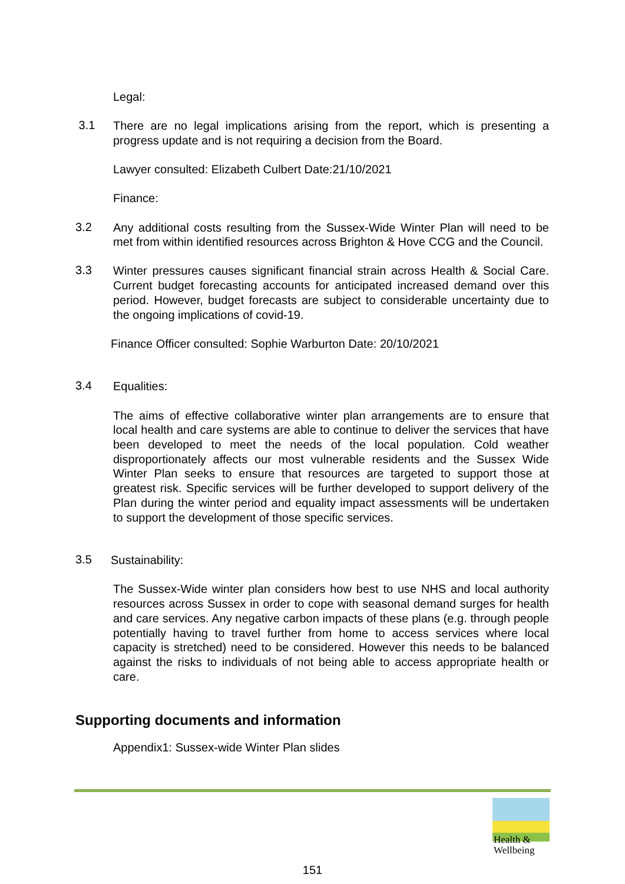Legal:
3.1
There are no legal implications arising from the report, which is presenting a progress update and is not requiring a decision from the Board.
Lawyer consulted: Elizabeth Culbert Date:21/10/2021
Finance:
3.2
Any additional costs resulting from the Sussex-Wide Winter Plan will need to be met from within identified resources across Brighton & Hove CCG and the Council.
3.3
Winter pressures causes significant financial strain across Health & Social Care. Current budget forecasting accounts for anticipated increased demand over this period. However, budget forecasts are subject to considerable uncertainty due to the ongoing implications of covid-19.
Finance Officer consulted: Sophie Warburton Date: 20/10/2021
3.4
Equalities:
The aims of effective collaborative winter plan arrangements are to ensure that local health and care systems are able to continue to deliver the services that have been developed to meet the needs of the local population. Cold weather disproportionately affects our most vulnerable residents and the Sussex Wide Winter Plan seeks to ensure that resources are targeted to support those at greatest risk. Specific services will be further developed to support delivery of the Plan during the winter period and equality impact assessments will be undertaken to support the development of those specific services.
3.5
Sustainability:
The Sussex-Wide winter plan considers how best to use NHS and local authority resources across Sussex in order to cope with seasonal demand surges for health and care services. Any negative carbon impacts of these plans (e.g. through people potentially having to travel further from home to access services where local capacity is stretched) need to be considered. However this needs to be balanced against the risks to individuals of not being able to access appropriate health or care.
Supporting documents and information
Appendix1: Sussex-wide Winter Plan slides
Health &
Wellbeing
151